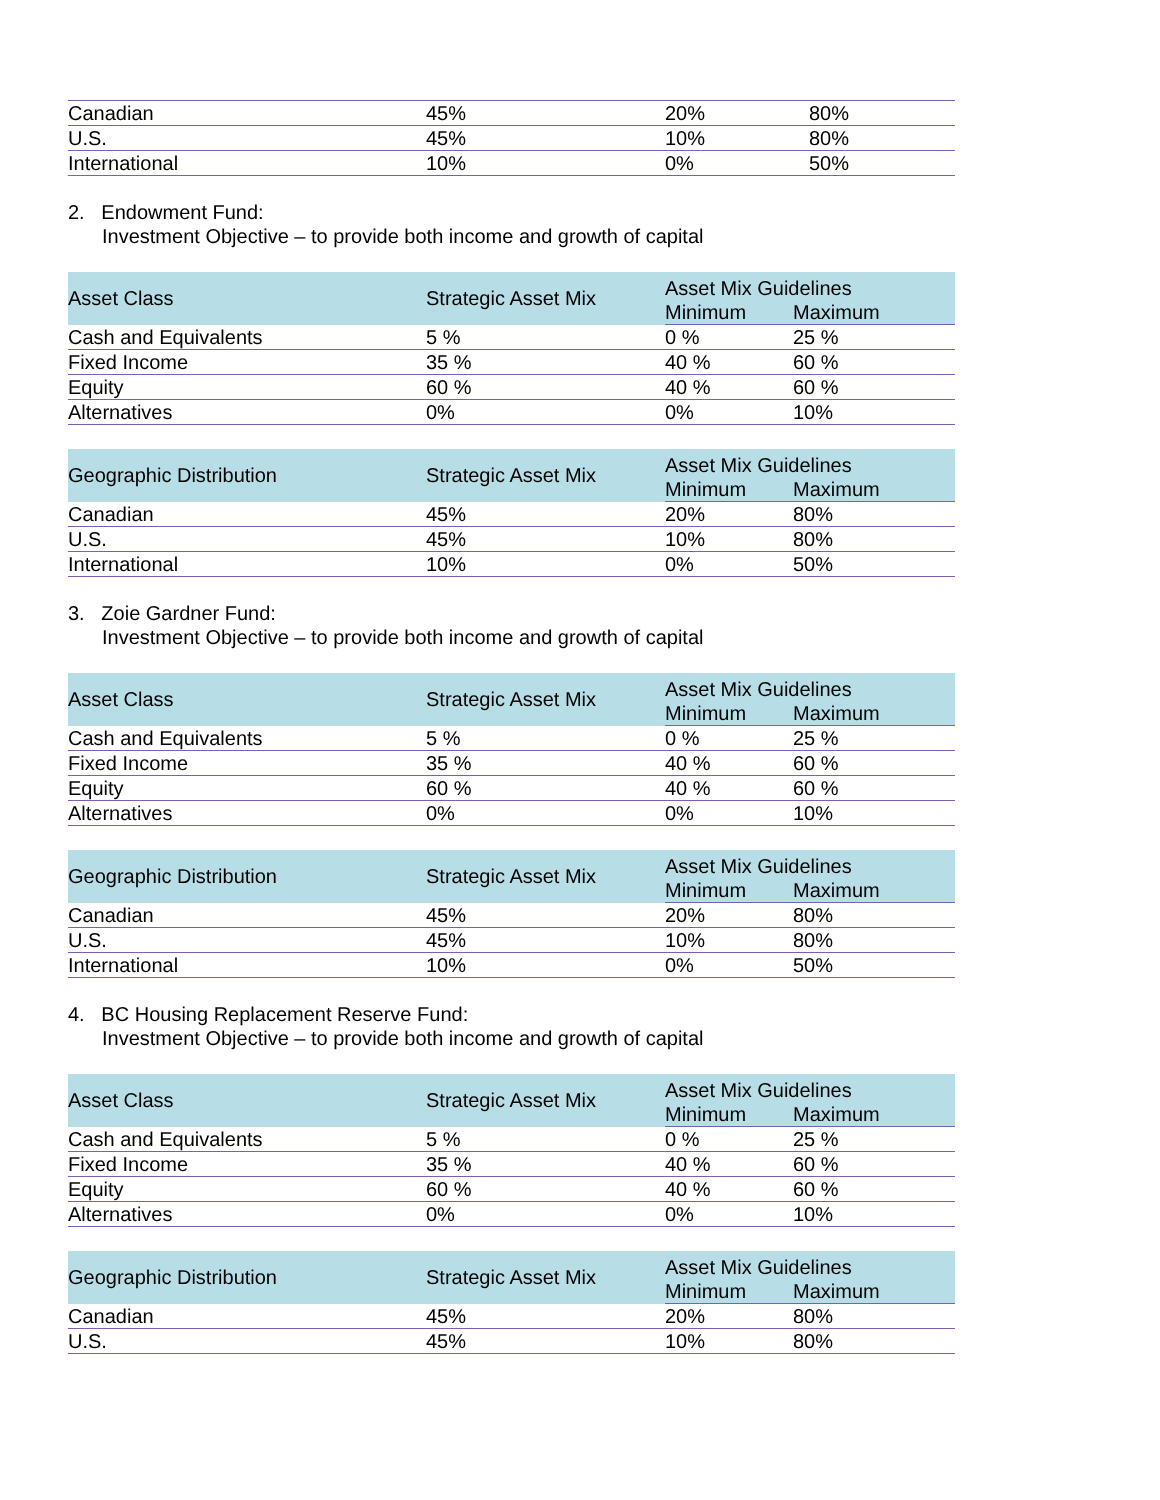| Canadian | 45% | 20% | 80% |
| U.S. | 45% | 10% | 80% |
| International | 10% | 0% | 50% |
2. Endowment Fund:
Investment Objective – to provide both income and growth of capital
| Asset Class | Strategic Asset Mix | Asset Mix Guidelines | |
| --- | --- | --- | --- |
| | | Minimum | Maximum |
| Cash and Equivalents | 5 % | 0 % | 25 % |
| Fixed Income | 35 % | 40 % | 60 % |
| Equity | 60 % | 40 % | 60 % |
| Alternatives | 0% | 0% | 10% |
| Geographic Distribution | Strategic Asset Mix | Asset Mix Guidelines | |
| --- | --- | --- | --- |
| | | Minimum | Maximum |
| Canadian | 45% | 20% | 80% |
| U.S. | 45% | 10% | 80% |
| International | 10% | 0% | 50% |
3. Zoie Gardner Fund:
Investment Objective – to provide both income and growth of capital
| Asset Class | Strategic Asset Mix | Asset Mix Guidelines | |
| --- | --- | --- | --- |
| | | Minimum | Maximum |
| Cash and Equivalents | 5 % | 0 % | 25 % |
| Fixed Income | 35 % | 40 % | 60 % |
| Equity | 60 % | 40 % | 60 % |
| Alternatives | 0% | 0% | 10% |
| Geographic Distribution | Strategic Asset Mix | Asset Mix Guidelines | |
| --- | --- | --- | --- |
| | | Minimum | Maximum |
| Canadian | 45% | 20% | 80% |
| U.S. | 45% | 10% | 80% |
| International | 10% | 0% | 50% |
4. BC Housing Replacement Reserve Fund:
Investment Objective – to provide both income and growth of capital
| Asset Class | Strategic Asset Mix | Asset Mix Guidelines | |
| --- | --- | --- | --- |
| | | Minimum | Maximum |
| Cash and Equivalents | 5 % | 0 % | 25 % |
| Fixed Income | 35 % | 40 % | 60 % |
| Equity | 60 % | 40 % | 60 % |
| Alternatives | 0% | 0% | 10% |
| Geographic Distribution | Strategic Asset Mix | Asset Mix Guidelines | |
| --- | --- | --- | --- |
| | | Minimum | Maximum |
| Canadian | 45% | 20% | 80% |
| U.S. | 45% | 10% | 80% |